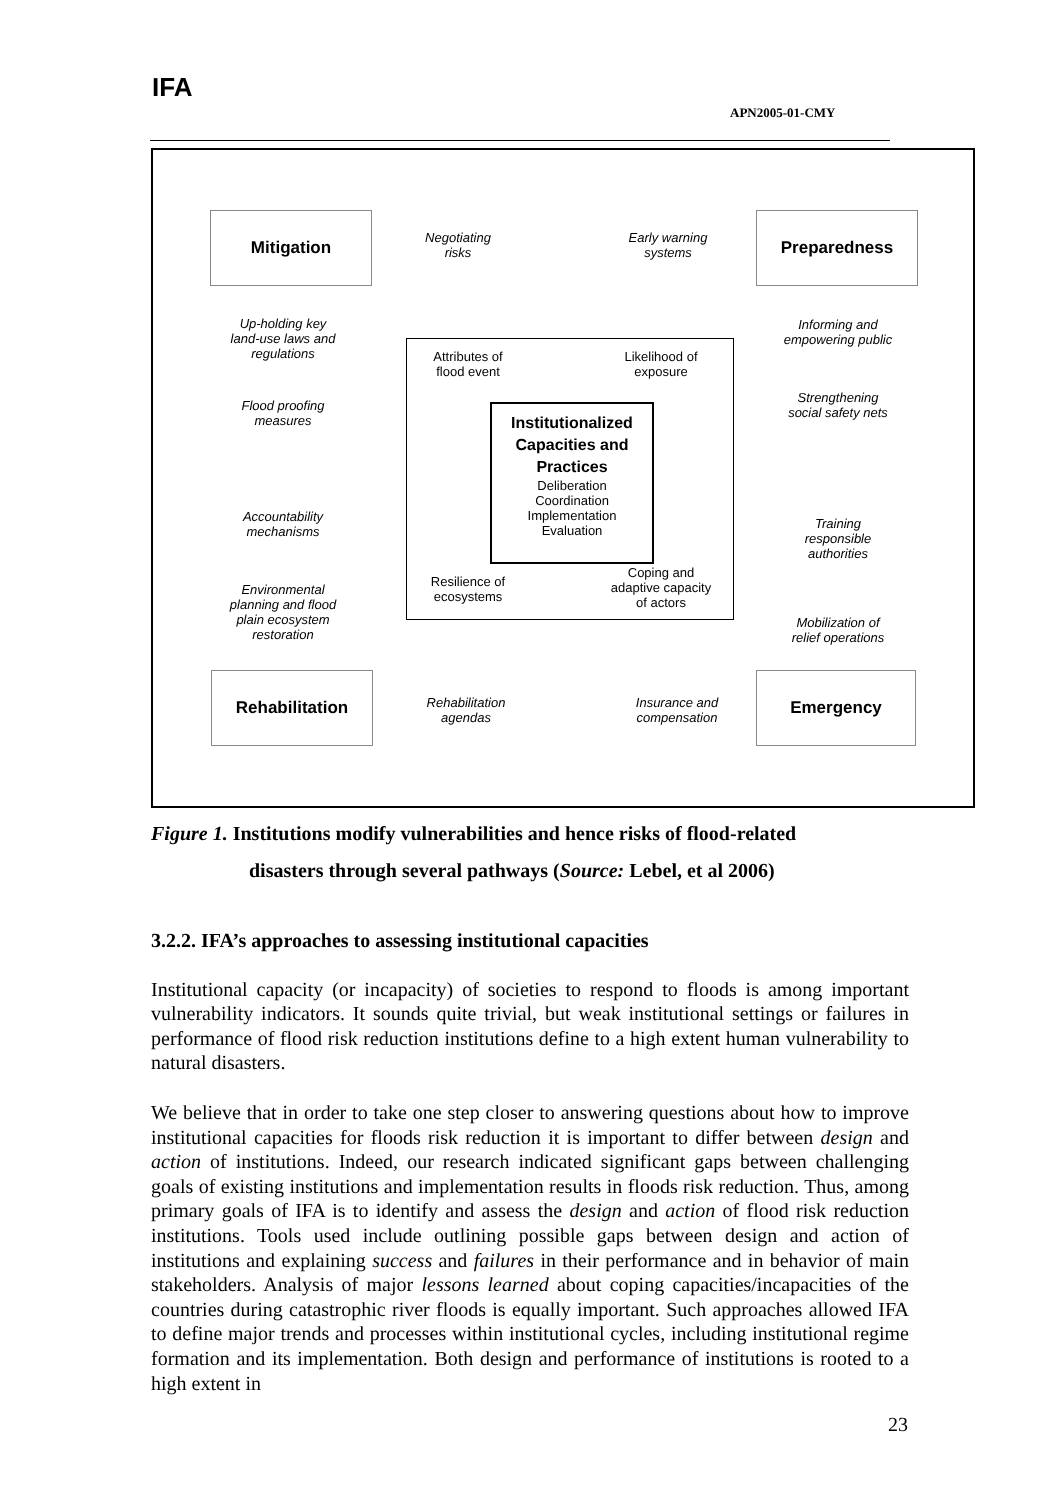IFA
APN2005-01-CMY
Mitigation Preparedness
Rehabilitation Emergency
Negotiating
risks
Early warning
systems
Up-holding key
land-use laws and
regulations
Informing and
empowering public
Flood proofing
measures
Strengthening
social safety nets
Accountability
mechanisms
Training
responsible
authorities
Environmental
planning and flood
plain ecosystem
restoration
Mobilization of
relief operations
Rehabilitation
agendas
Insurance and
compensation
Attributes of
flood event
Likelihood of
exposure
Resilience of
ecosystems
Coping and
adaptive capacity
of actors
Institutionalized
Capacities and
Practices
Deliberation
Coordination
Implementation
Evaluation
Figure 1. Institutions modify vulnerabilities and hence risks of flood-related
disasters through several pathways (Source: Lebel, et al 2006)
3.2.2. IFA’s approaches to assessing institutional capacities
Institutional capacity (or incapacity) of societies to respond to floods is among important vulnerability indicators. It sounds quite trivial, but weak institutional settings or failures in performance of flood risk reduction institutions define to a high extent human vulnerability to natural disasters.
We believe that in order to take one step closer to answering questions about how to improve institutional capacities for floods risk reduction it is important to differ between design and action of institutions. Indeed, our research indicated significant gaps between challenging goals of existing institutions and implementation results in floods risk reduction. Thus, among primary goals of IFA is to identify and assess the design and action of flood risk reduction institutions. Tools used include outlining possible gaps between design and action of institutions and explaining success and failures in their performance and in behavior of main stakeholders. Analysis of major lessons learned about coping capacities/incapacities of the countries during catastrophic river floods is equally important. Such approaches allowed IFA to define major trends and processes within institutional cycles, including institutional regime formation and its implementation. Both design and performance of institutions is rooted to a high extent in
23